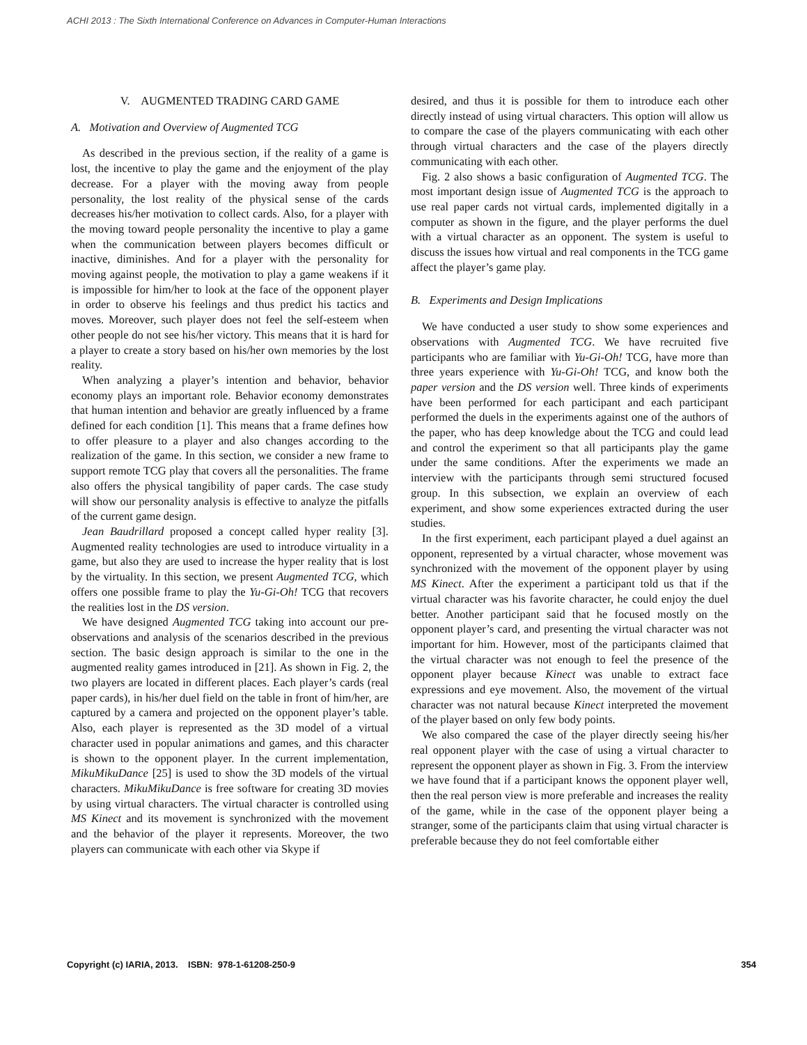ACHI 2013 : The Sixth International Conference on Advances in Computer-Human Interactions
V. AUGMENTED TRADING CARD GAME
A. Motivation and Overview of Augmented TCG
As described in the previous section, if the reality of a game is lost, the incentive to play the game and the enjoyment of the play decrease. For a player with the moving away from people personality, the lost reality of the physical sense of the cards decreases his/her motivation to collect cards. Also, for a player with the moving toward people personality the incentive to play a game when the communication between players becomes difficult or inactive, diminishes. And for a player with the personality for moving against people, the motivation to play a game weakens if it is impossible for him/her to look at the face of the opponent player in order to observe his feelings and thus predict his tactics and moves. Moreover, such player does not feel the self-esteem when other people do not see his/her victory. This means that it is hard for a player to create a story based on his/her own memories by the lost reality.
When analyzing a player’s intention and behavior, behavior economy plays an important role. Behavior economy demonstrates that human intention and behavior are greatly influenced by a frame defined for each condition [1]. This means that a frame defines how to offer pleasure to a player and also changes according to the realization of the game. In this section, we consider a new frame to support remote TCG play that covers all the personalities. The frame also offers the physical tangibility of paper cards. The case study will show our personality analysis is effective to analyze the pitfalls of the current game design.
Jean Baudrillard proposed a concept called hyper reality [3]. Augmented reality technologies are used to introduce virtuality in a game, but also they are used to increase the hyper reality that is lost by the virtuality. In this section, we present Augmented TCG, which offers one possible frame to play the Yu-Gi-Oh! TCG that recovers the realities lost in the DS version.
We have designed Augmented TCG taking into account our pre-observations and analysis of the scenarios described in the previous section. The basic design approach is similar to the one in the augmented reality games introduced in [21]. As shown in Fig. 2, the two players are located in different places. Each player’s cards (real paper cards), in his/her duel field on the table in front of him/her, are captured by a camera and projected on the opponent player’s table. Also, each player is represented as the 3D model of a virtual character used in popular animations and games, and this character is shown to the opponent player. In the current implementation, MikuMikuDance [25] is used to show the 3D models of the virtual characters. MikuMikuDance is free software for creating 3D movies by using virtual characters. The virtual character is controlled using MS Kinect and its movement is synchronized with the movement and the behavior of the player it represents. Moreover, the two players can communicate with each other via Skype if
desired, and thus it is possible for them to introduce each other directly instead of using virtual characters. This option will allow us to compare the case of the players communicating with each other through virtual characters and the case of the players directly communicating with each other.
Fig. 2 also shows a basic configuration of Augmented TCG. The most important design issue of Augmented TCG is the approach to use real paper cards not virtual cards, implemented digitally in a computer as shown in the figure, and the player performs the duel with a virtual character as an opponent. The system is useful to discuss the issues how virtual and real components in the TCG game affect the player’s game play.
B. Experiments and Design Implications
We have conducted a user study to show some experiences and observations with Augmented TCG. We have recruited five participants who are familiar with Yu-Gi-Oh! TCG, have more than three years experience with Yu-Gi-Oh! TCG, and know both the paper version and the DS version well. Three kinds of experiments have been performed for each participant and each participant performed the duels in the experiments against one of the authors of the paper, who has deep knowledge about the TCG and could lead and control the experiment so that all participants play the game under the same conditions. After the experiments we made an interview with the participants through semi structured focused group. In this subsection, we explain an overview of each experiment, and show some experiences extracted during the user studies.
In the first experiment, each participant played a duel against an opponent, represented by a virtual character, whose movement was synchronized with the movement of the opponent player by using MS Kinect. After the experiment a participant told us that if the virtual character was his favorite character, he could enjoy the duel better. Another participant said that he focused mostly on the opponent player’s card, and presenting the virtual character was not important for him. However, most of the participants claimed that the virtual character was not enough to feel the presence of the opponent player because Kinect was unable to extract face expressions and eye movement. Also, the movement of the virtual character was not natural because Kinect interpreted the movement of the player based on only few body points.
We also compared the case of the player directly seeing his/her real opponent player with the case of using a virtual character to represent the opponent player as shown in Fig. 3. From the interview we have found that if a participant knows the opponent player well, then the real person view is more preferable and increases the reality of the game, while in the case of the opponent player being a stranger, some of the participants claim that using virtual character is preferable because they do not feel comfortable either
Copyright (c) IARIA, 2013. ISBN: 978-1-61208-250-9 354